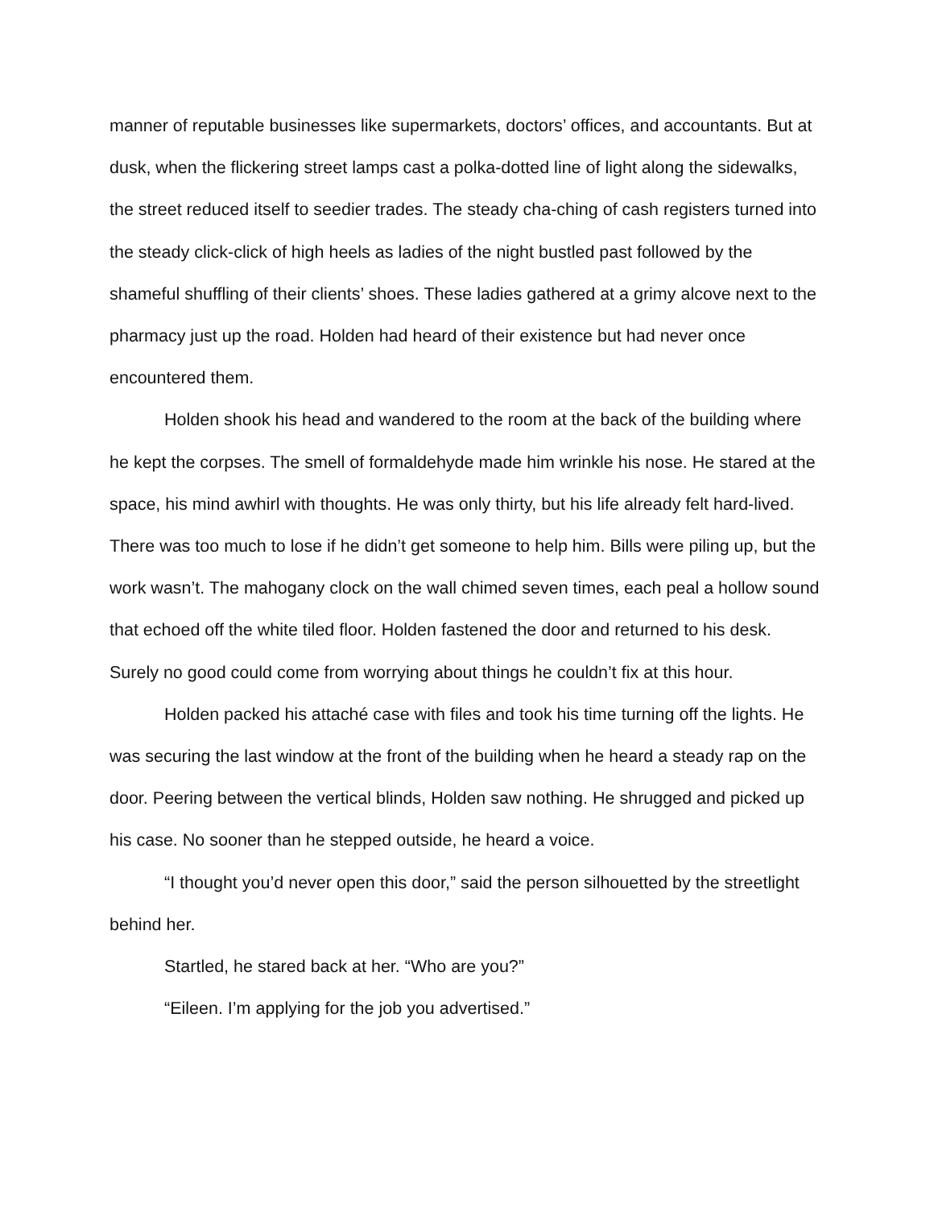manner of reputable businesses like supermarkets, doctors’ offices, and accountants. But at dusk, when the flickering street lamps cast a polka-dotted line of light along the sidewalks, the street reduced itself to seedier trades. The steady cha-ching of cash registers turned into the steady click-click of high heels as ladies of the night bustled past followed by the shameful shuffling of their clients’ shoes. These ladies gathered at a grimy alcove next to the pharmacy just up the road. Holden had heard of their existence but had never once encountered them.
Holden shook his head and wandered to the room at the back of the building where he kept the corpses. The smell of formaldehyde made him wrinkle his nose. He stared at the space, his mind awhirl with thoughts. He was only thirty, but his life already felt hard-lived. There was too much to lose if he didn’t get someone to help him. Bills were piling up, but the work wasn’t. The mahogany clock on the wall chimed seven times, each peal a hollow sound that echoed off the white tiled floor. Holden fastened the door and returned to his desk. Surely no good could come from worrying about things he couldn’t fix at this hour.
Holden packed his attaché case with files and took his time turning off the lights. He was securing the last window at the front of the building when he heard a steady rap on the door. Peering between the vertical blinds, Holden saw nothing. He shrugged and picked up his case. No sooner than he stepped outside, he heard a voice.
“I thought you’d never open this door,” said the person silhouetted by the streetlight behind her.
Startled, he stared back at her. “Who are you?”
“Eileen. I’m applying for the job you advertised.”